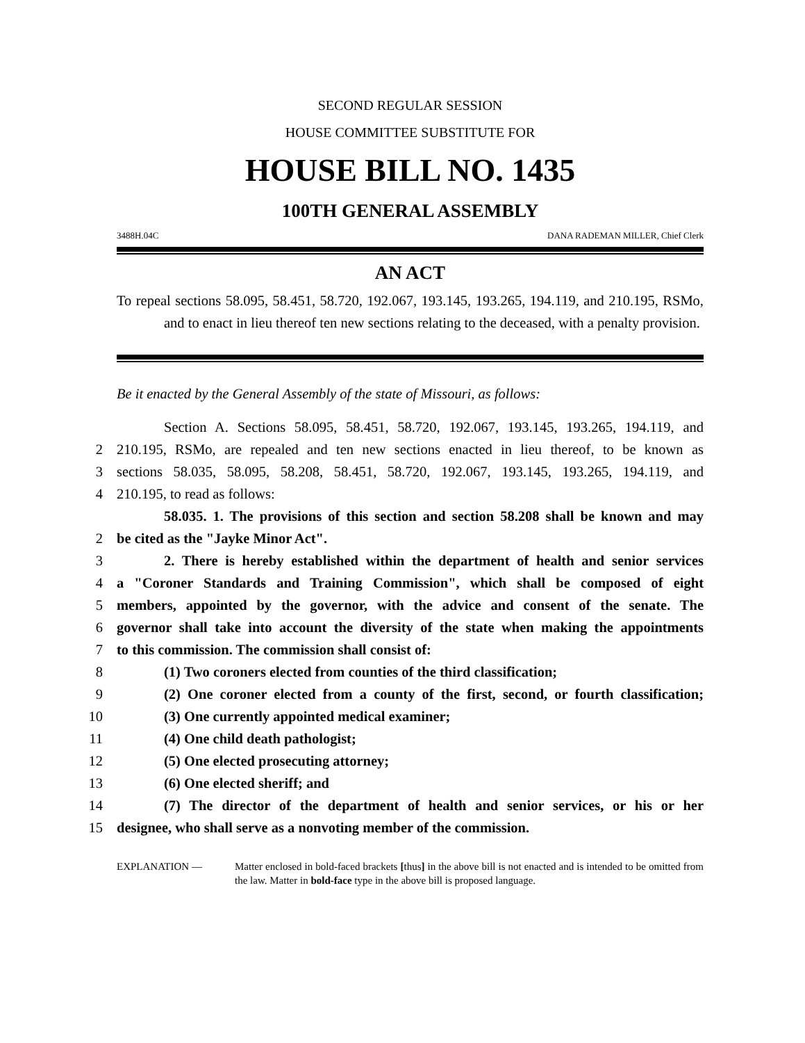SECOND REGULAR SESSION
HOUSE COMMITTEE SUBSTITUTE FOR
HOUSE BILL NO. 1435
100TH GENERAL ASSEMBLY
3488H.04C DANA RADEMAN MILLER, Chief Clerk
AN ACT
To repeal sections 58.095, 58.451, 58.720, 192.067, 193.145, 193.265, 194.119, and 210.195, RSMo, and to enact in lieu thereof ten new sections relating to the deceased, with a penalty provision.
Be it enacted by the General Assembly of the state of Missouri, as follows:
Section A. Sections 58.095, 58.451, 58.720, 192.067, 193.145, 193.265, 194.119, and
2 210.195, RSMo, are repealed and ten new sections enacted in lieu thereof, to be known as
3 sections 58.035, 58.095, 58.208, 58.451, 58.720, 192.067, 193.145, 193.265, 194.119, and
4 210.195, to read as follows:
58.035. 1. The provisions of this section and section 58.208 shall be known and may
2 be cited as the "Jayke Minor Act".
3 2. There is hereby established within the department of health and senior services
4 a "Coroner Standards and Training Commission", which shall be composed of eight
5 members, appointed by the governor, with the advice and consent of the senate. The
6 governor shall take into account the diversity of the state when making the appointments
7 to this commission. The commission shall consist of:
8 (1) Two coroners elected from counties of the third classification;
9 (2) One coroner elected from a county of the first, second, or fourth classification;
10 (3) One currently appointed medical examiner;
11 (4) One child death pathologist;
12 (5) One elected prosecuting attorney;
13 (6) One elected sheriff; and
14 (7) The director of the department of health and senior services, or his or her
15 designee, who shall serve as a nonvoting member of the commission.
EXPLANATION — Matter enclosed in bold-faced brackets [thus] in the above bill is not enacted and is intended to be omitted from the law. Matter in bold-face type in the above bill is proposed language.